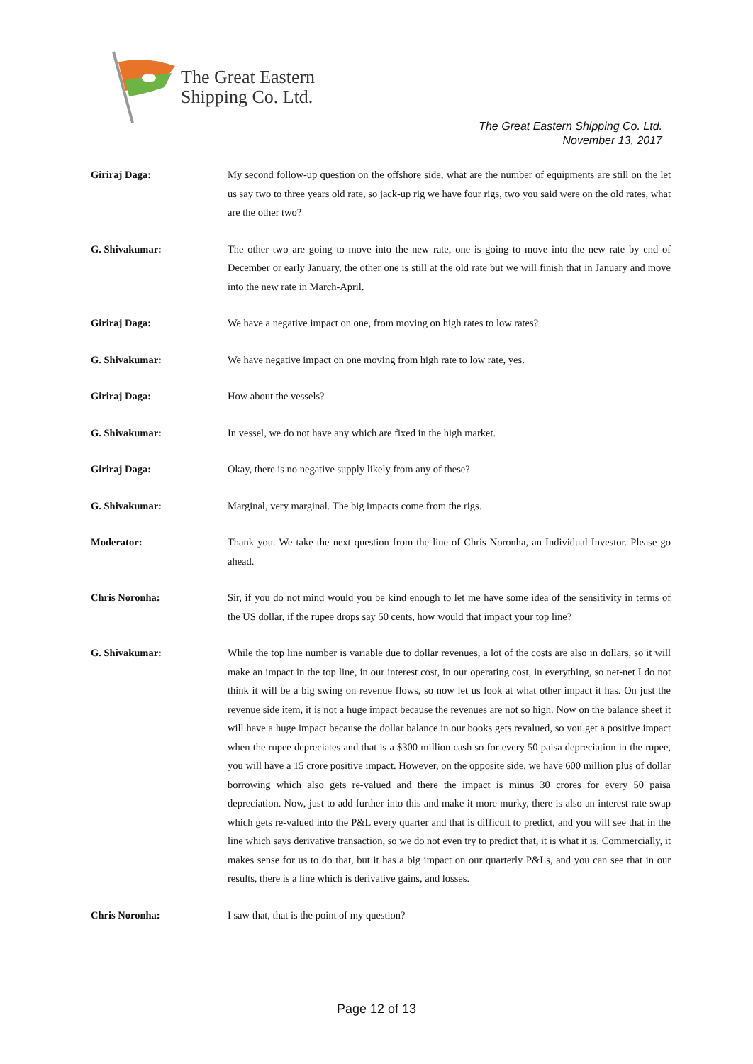The Great Eastern
Shipping Co. Ltd.
The Great Eastern Shipping Co. Ltd.
November 13, 2017
Giriraj Daga: My second follow-up question on the offshore side, what are the number of equipments are still on the let us say two to three years old rate, so jack-up rig we have four rigs, two you said were on the old rates, what are the other two?
G. Shivakumar: The other two are going to move into the new rate, one is going to move into the new rate by end of December or early January, the other one is still at the old rate but we will finish that in January and move into the new rate in March-April.
Giriraj Daga: We have a negative impact on one, from moving on high rates to low rates?
G. Shivakumar: We have negative impact on one moving from high rate to low rate, yes.
Giriraj Daga: How about the vessels?
G. Shivakumar: In vessel, we do not have any which are fixed in the high market.
Giriraj Daga: Okay, there is no negative supply likely from any of these?
G. Shivakumar: Marginal, very marginal. The big impacts come from the rigs.
Moderator: Thank you. We take the next question from the line of Chris Noronha, an Individual Investor. Please go ahead.
Chris Noronha: Sir, if you do not mind would you be kind enough to let me have some idea of the sensitivity in terms of the US dollar, if the rupee drops say 50 cents, how would that impact your top line?
G. Shivakumar: While the top line number is variable due to dollar revenues, a lot of the costs are also in dollars, so it will make an impact in the top line, in our interest cost, in our operating cost, in everything, so net-net I do not think it will be a big swing on revenue flows, so now let us look at what other impact it has. On just the revenue side item, it is not a huge impact because the revenues are not so high. Now on the balance sheet it will have a huge impact because the dollar balance in our books gets revalued, so you get a positive impact when the rupee depreciates and that is a $300 million cash so for every 50 paisa depreciation in the rupee, you will have a 15 crore positive impact. However, on the opposite side, we have 600 million plus of dollar borrowing which also gets re-valued and there the impact is minus 30 crores for every 50 paisa depreciation. Now, just to add further into this and make it more murky, there is also an interest rate swap which gets re-valued into the P&L every quarter and that is difficult to predict, and you will see that in the line which says derivative transaction, so we do not even try to predict that, it is what it is. Commercially, it makes sense for us to do that, but it has a big impact on our quarterly P&Ls, and you can see that in our results, there is a line which is derivative gains, and losses.
Chris Noronha: I saw that, that is the point of my question?
Page 12 of 13